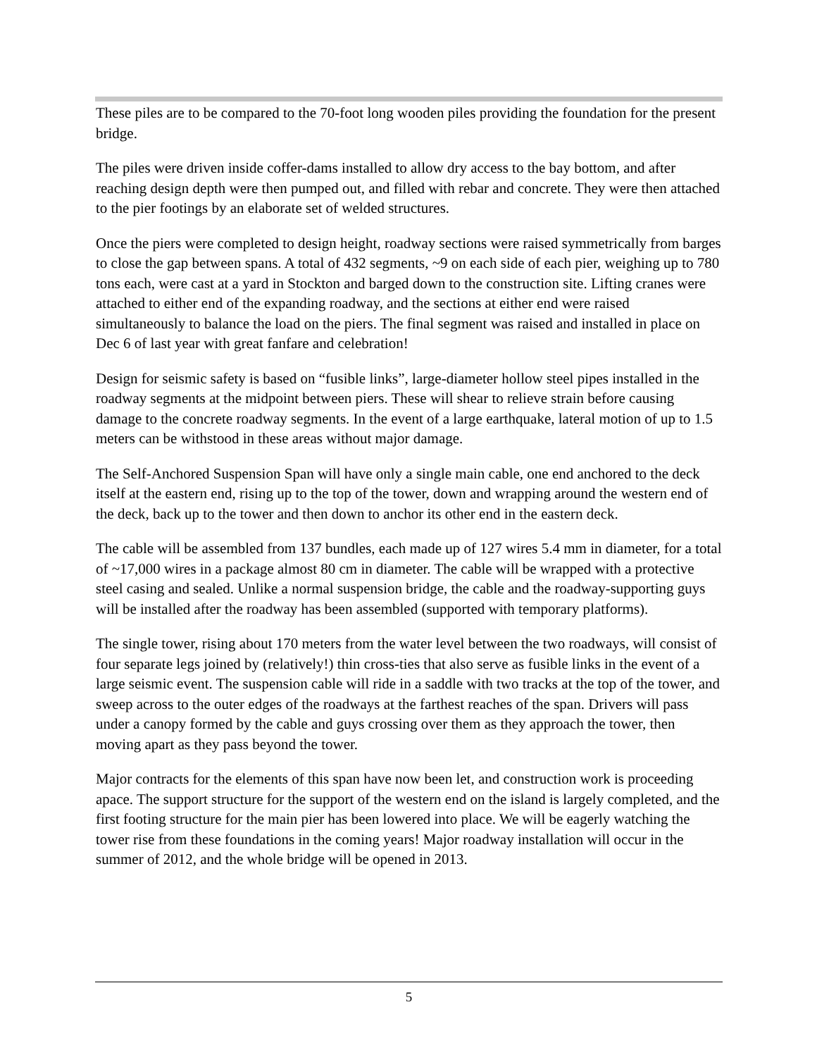These piles are to be compared to the 70-foot long wooden piles providing the foundation for the present bridge.
The piles were driven inside coffer-dams installed to allow dry access to the bay bottom, and after reaching design depth were then pumped out, and filled with rebar and concrete. They were then attached to the pier footings by an elaborate set of welded structures.
Once the piers were completed to design height, roadway sections were raised symmetrically from barges to close the gap between spans. A total of 432 segments, ~9 on each side of each pier, weighing up to 780 tons each, were cast at a yard in Stockton and barged down to the construction site. Lifting cranes were attached to either end of the expanding roadway, and the sections at either end were raised simultaneously to balance the load on the piers. The final segment was raised and installed in place on Dec 6 of last year with great fanfare and celebration!
Design for seismic safety is based on “fusible links”, large-diameter hollow steel pipes installed in the roadway segments at the midpoint between piers. These will shear to relieve strain before causing damage to the concrete roadway segments. In the event of a large earthquake, lateral motion of up to 1.5 meters can be withstood in these areas without major damage.
The Self-Anchored Suspension Span will have only a single main cable, one end anchored to the deck itself at the eastern end, rising up to the top of the tower, down and wrapping around the western end of the deck, back up to the tower and then down to anchor its other end in the eastern deck.
The cable will be assembled from 137 bundles, each made up of 127 wires 5.4 mm in diameter, for a total of ~17,000 wires in a package almost 80 cm in diameter. The cable will be wrapped with a protective steel casing and sealed. Unlike a normal suspension bridge, the cable and the roadway-supporting guys will be installed after the roadway has been assembled (supported with temporary platforms).
The single tower, rising about 170 meters from the water level between the two roadways, will consist of four separate legs joined by (relatively!) thin cross-ties that also serve as fusible links in the event of a large seismic event. The suspension cable will ride in a saddle with two tracks at the top of the tower, and sweep across to the outer edges of the roadways at the farthest reaches of the span. Drivers will pass under a canopy formed by the cable and guys crossing over them as they approach the tower, then moving apart as they pass beyond the tower.
Major contracts for the elements of this span have now been let, and construction work is proceeding apace. The support structure for the support of the western end on the island is largely completed, and the first footing structure for the main pier has been lowered into place. We will be eagerly watching the tower rise from these foundations in the coming years! Major roadway installation will occur in the summer of 2012, and the whole bridge will be opened in 2013.
5